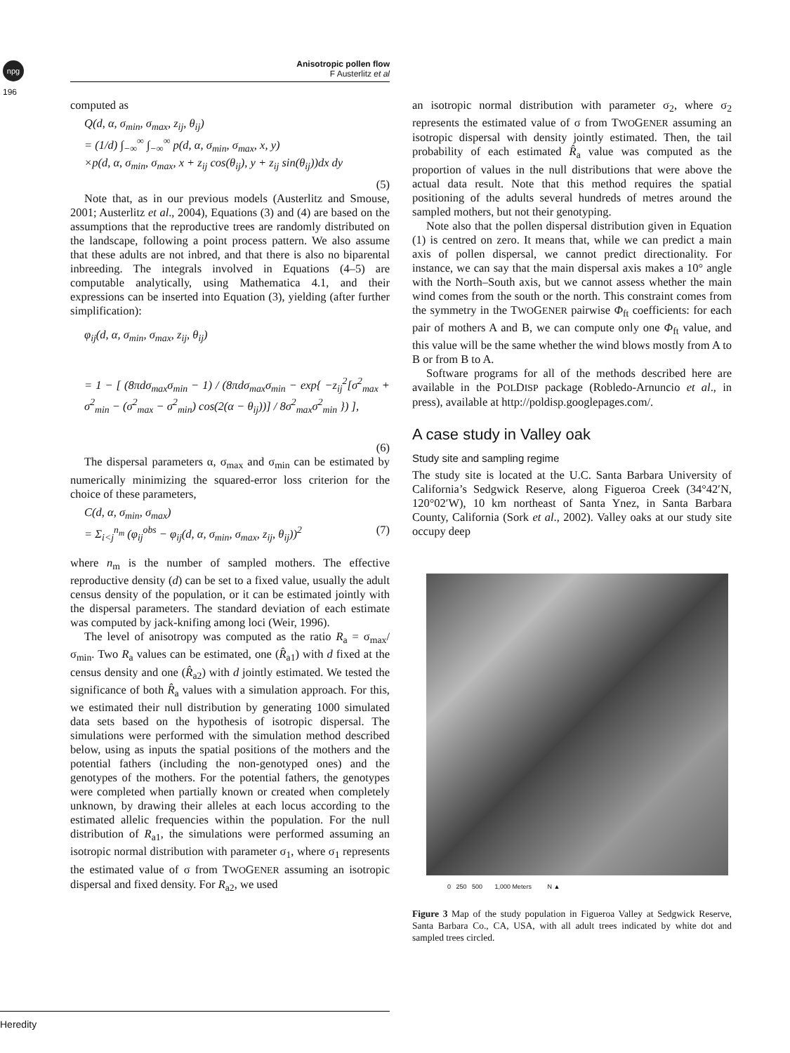npg
196
Anisotropic pollen flow
F Austerlitz et al
computed as
Q(d, α, σ<sub>min</sub>, σ<sub>max</sub>, z<sub>ij</sub>, θ<sub>ij</sub>)
= (1/d) ∫<sub>−∞</sub><sup>∞</sup> ∫<sub>−∞</sub><sup>∞</sup> p(d, α, σ<sub>min</sub>, σ<sub>max</sub>, x, y)
×p(d, α, σ<sub>min</sub>, σ<sub>max</sub>, x + z<sub>ij</sub> cos(θ<sub>ij</sub>), y + z<sub>ij</sub> sin(θ<sub>ij</sub>))dx dy
(5)
Note that, as in our previous models (Austerlitz and Smouse, 2001; Austerlitz et al., 2004), Equations (3) and (4) are based on the assumptions that the reproductive trees are randomly distributed on the landscape, following a point process pattern. We also assume that these adults are not inbred, and that there is also no biparental inbreeding. The integrals involved in Equations (4–5) are computable analytically, using Mathematica 4.1, and their expressions can be inserted into Equation (3), yielding (after further simplification):
φ<sub>ij</sub>(d, α, σ<sub>min</sub>, σ<sub>max</sub>, z<sub>ij</sub>, θ<sub>ij</sub>)
= 1 − [ (8πdσ<sub>max</sub>σ<sub>min</sub> − 1) / (8πdσ<sub>max</sub>σ<sub>min</sub> − exp{ −z<sub>ij</sub><sup>2</sup>[σ<sup>2</sup><sub>max</sub> + σ<sup>2</sup><sub>min</sub> − (σ<sup>2</sup><sub>max</sub> − σ<sup>2</sup><sub>min</sub>) cos(2(α − θ<sub>ij</sub>))] / 8σ<sup>2</sup><sub>max</sub>σ<sup>2</sup><sub>min</sub> }) ],
(6)
The dispersal parameters α, σ<sub>max</sub> and σ<sub>min</sub> can be estimated by numerically minimizing the squared-error loss criterion for the choice of these parameters,
C(d, α, σ<sub>min</sub>, σ<sub>max</sub>)
= Σ<sub>i<j</sub><sup>n<sub>m</sub></sup> (φ<sub>ij</sub><sup>obs</sup> − φ<sub>ij</sub>(d, α, σ<sub>min</sub>, σ<sub>max</sub>, z<sub>ij</sub>, θ<sub>ij</sub>))<sup>2</sup> (7)
where n<sub>m</sub> is the number of sampled mothers. The effective reproductive density (d) can be set to a fixed value, usually the adult census density of the population, or it can be estimated jointly with the dispersal parameters. The standard deviation of each estimate was computed by jack-knifing among loci (Weir, 1996).
The level of anisotropy was computed as the ratio R<sub>a</sub> = σ<sub>max</sub>/σ<sub>min</sub>. Two R<sub>a</sub> values can be estimated, one (R̂<sub>a1</sub>) with d fixed at the census density and one (R̂<sub>a2</sub>) with d jointly estimated. We tested the significance of both R̂<sub>a</sub> values with a simulation approach. For this, we estimated their null distribution by generating 1000 simulated data sets based on the hypothesis of isotropic dispersal. The simulations were performed with the simulation method described below, using as inputs the spatial positions of the mothers and the potential fathers (including the non-genotyped ones) and the genotypes of the mothers. For the potential fathers, the genotypes were completed when partially known or created when completely unknown, by drawing their alleles at each locus according to the estimated allelic frequencies within the population. For the null distribution of R<sub>a1</sub>, the simulations were performed assuming an isotropic normal distribution with parameter σ<sub>1</sub>, where σ<sub>1</sub> represents the estimated value of σ from TWOGENER assuming an isotropic dispersal and fixed density. For R<sub>a2</sub>, we used
an isotropic normal distribution with parameter σ<sub>2</sub>, where σ<sub>2</sub> represents the estimated value of σ from TWOGENER assuming an isotropic dispersal with density jointly estimated. Then, the tail probability of each estimated R̂<sub>a</sub> value was computed as the proportion of values in the null distributions that were above the actual data result. Note that this method requires the spatial positioning of the adults several hundreds of metres around the sampled mothers, but not their genotyping.
Note also that the pollen dispersal distribution given in Equation (1) is centred on zero. It means that, while we can predict a main axis of pollen dispersal, we cannot predict directionality. For instance, we can say that the main dispersal axis makes a 10° angle with the North–South axis, but we cannot assess whether the main wind comes from the south or the north. This constraint comes from the symmetry in the TWOGENER pairwise Φ<sub>ft</sub> coefficients: for each pair of mothers A and B, we can compute only one Φ<sub>ft</sub> value, and this value will be the same whether the wind blows mostly from A to B or from B to A.
Software programs for all of the methods described here are available in the POLDISP package (Robledo-Arnuncio et al., in press), available at http://poldisp.googlepages.com/.
A case study in Valley oak
Study site and sampling regime
The study site is located at the U.C. Santa Barbara University of California’s Sedgwick Reserve, along Figueroa Creek (34°42′N, 120°02′W), 10 km northeast of Santa Ynez, in Santa Barbara County, California (Sork et al., 2002). Valley oaks at our study site occupy deep
0 250 500 1,000 Meters N ▲
Figure 3 Map of the study population in Figueroa Valley at Sedgwick Reserve, Santa Barbara Co., CA, USA, with all adult trees indicated by white dot and sampled trees circled.
Heredity